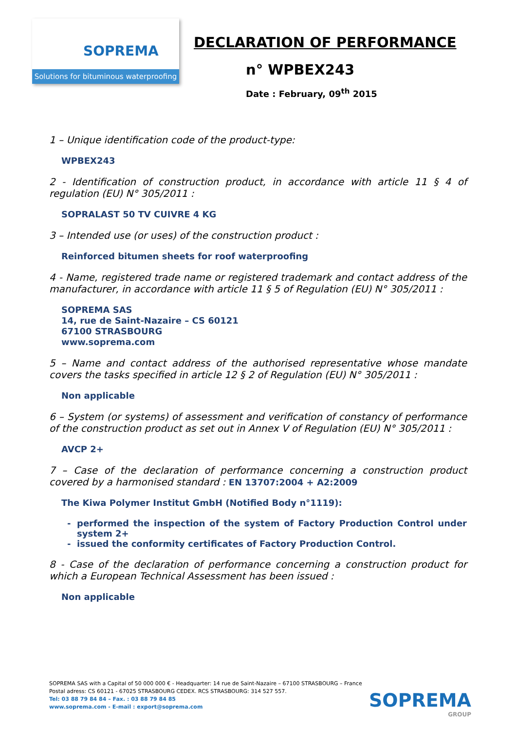SOPREMA
Solutions for bituminous waterproofing
DECLARATION OF PERFORMANCE
n° WPBEX243
Date : February, 09<sup>th</sup> 2015
1 – Unique identification code of the product-type:
WPBEX243
2 - Identification of construction product, in accordance with article 11 § 4 of regulation (EU) N° 305/2011 :
SOPRALAST 50 TV CUIVRE 4 KG
3 – Intended use (or uses) of the construction product :
Reinforced bitumen sheets for roof waterproofing
4 - Name, registered trade name or registered trademark and contact address of the manufacturer, in accordance with article 11 § 5 of Regulation (EU) N° 305/2011 :
SOPREMA SAS
14, rue de Saint-Nazaire – CS 60121
67100 STRASBOURG
www.soprema.com
5 – Name and contact address of the authorised representative whose mandate covers the tasks specified in article 12 § 2 of Regulation (EU) N° 305/2011 :
Non applicable
6 – System (or systems) of assessment and verification of constancy of performance of the construction product as set out in Annex V of Regulation (EU) N° 305/2011 :
AVCP 2+
7 – Case of the declaration of performance concerning a construction product covered by a harmonised standard : EN 13707:2004 + A2:2009
The Kiwa Polymer Institut GmbH (Notified Body n°1119):
performed the inspection of the system of Factory Production Control under system 2+
issued the conformity certificates of Factory Production Control.
8 - Case of the declaration of performance concerning a construction product for which a European Technical Assessment has been issued :
Non applicable
SOPREMA SAS with a Capital of 50 000 000 € - Headquarter: 14 rue de Saint-Nazaire – 67100 STRASBOURG – France
Postal adress: CS 60121 - 67025 STRASBOURG CEDEX. RCS STRASBOURG: 314 527 557.
Tel: 03 88 79 84 84 – Fax. : 03 88 79 84 85
www.soprema.com - E-mail : export@soprema.com
SOPREMA
GROUP